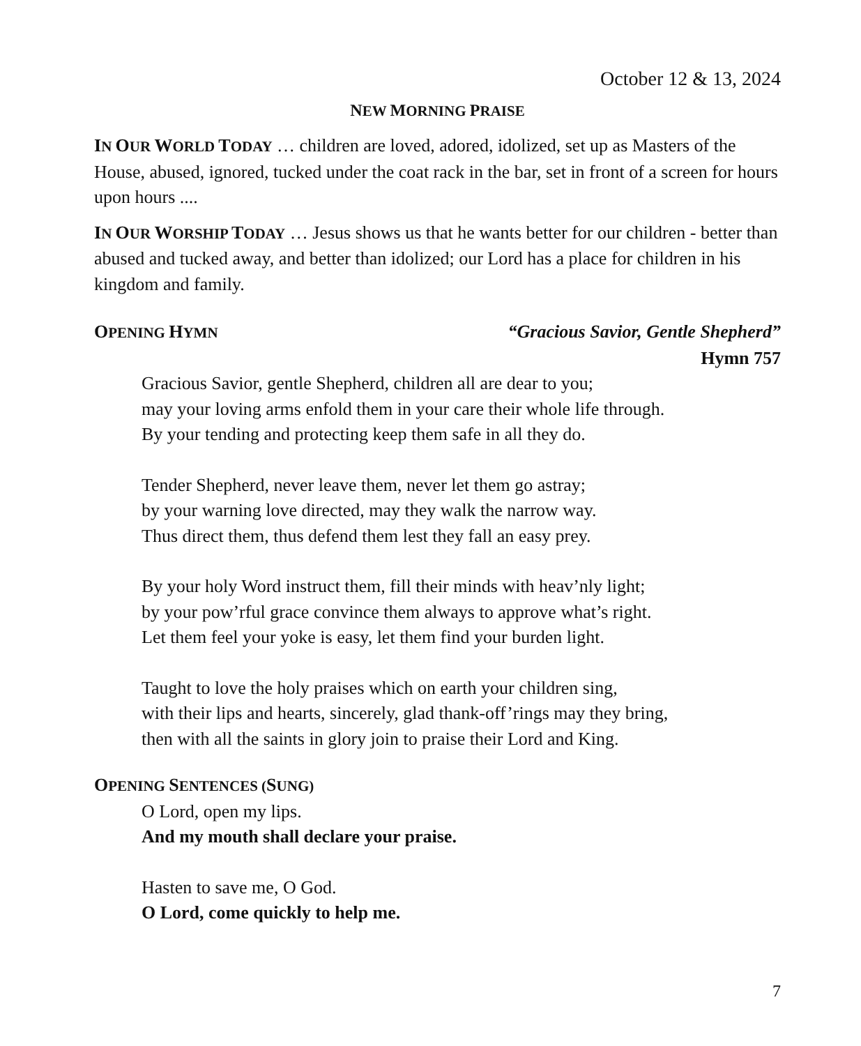October 12 & 13, 2024
NEW MORNING PRAISE
IN OUR WORLD TODAY … children are loved, adored, idolized, set up as Masters of the House, abused, ignored, tucked under the coat rack in the bar, set in front of a screen for hours upon hours ....
IN OUR WORSHIP TODAY … Jesus shows us that he wants better for our children - better than abused and tucked away, and better than idolized; our Lord has a place for children in his kingdom and family.
OPENING HYMN “Gracious Savior, Gentle Shepherd”
Hymn 757
Gracious Savior, gentle Shepherd, children all are dear to you;
may your loving arms enfold them in your care their whole life through.
By your tending and protecting keep them safe in all they do.
Tender Shepherd, never leave them, never let them go astray;
by your warning love directed, may they walk the narrow way.
Thus direct them, thus defend them lest they fall an easy prey.
By your holy Word instruct them, fill their minds with heav’nly light;
by your pow’rful grace convince them always to approve what’s right.
Let them feel your yoke is easy, let them find your burden light.
Taught to love the holy praises which on earth your children sing,
with their lips and hearts, sincerely, glad thank-off’rings may they bring,
then with all the saints in glory join to praise their Lord and King.
OPENING SENTENCES (SUNG)
O Lord, open my lips.
And my mouth shall declare your praise.
Hasten to save me, O God.
O Lord, come quickly to help me.
7